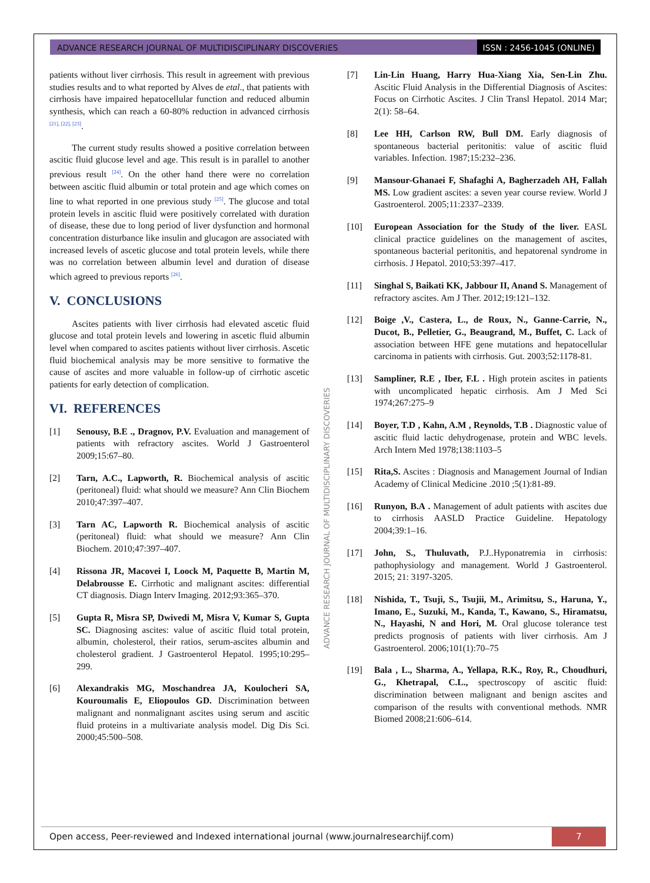ADVANCE RESEARCH JOURNAL OF MULTIDISCIPLINARY DISCOVERIES
ISSN : 2456-1045 (ONLINE)
patients without liver cirrhosis. This result in agreement with previous studies results and to what reported by Alves de etal., that patients with cirrhosis have impaired hepatocellular function and reduced albumin synthesis, which can reach a 60-80% reduction in advanced cirrhosis <sup>[21], [22], [23]</sup>.
The current study results showed a positive correlation between ascitic fluid glucose level and age. This result is in parallel to another previous result <sup>[24]</sup>. On the other hand there were no correlation between ascitic fluid albumin or total protein and age which comes on line to what reported in one previous study <sup>[25]</sup>. The glucose and total protein levels in ascitic fluid were positively correlated with duration of disease, these due to long period of liver dysfunction and hormonal concentration disturbance like insulin and glucagon are associated with increased levels of ascetic glucose and total protein levels, while there was no correlation between albumin level and duration of disease which agreed to previous reports <sup>[26]</sup>.
V. CONCLUSIONS
Ascites patients with liver cirrhosis had elevated ascetic fluid glucose and total protein levels and lowering in ascetic fluid albumin level when compared to ascites patients without liver cirrhosis. Ascetic fluid biochemical analysis may be more sensitive to formative the cause of ascites and more valuable in follow-up of cirrhotic ascetic patients for early detection of complication.
VI. REFERENCES
[1] Senousy, B.E ., Dragnov, P.V. Evaluation and management of patients with refractory ascites. World J Gastroenterol 2009;15:67–80.
[2] Tarn, A.C., Lapworth, R. Biochemical analysis of ascitic (peritoneal) fluid: what should we measure? Ann Clin Biochem 2010;47:397–407.
[3] Tarn AC, Lapworth R. Biochemical analysis of ascitic (peritoneal) fluid: what should we measure? Ann Clin Biochem. 2010;47:397–407.
[4] Rissona JR, Macovei I, Loock M, Paquette B, Martin M, Delabrousse E. Cirrhotic and malignant ascites: differential CT diagnosis. Diagn Interv Imaging. 2012;93:365–370.
[5] Gupta R, Misra SP, Dwivedi M, Misra V, Kumar S, Gupta SC. Diagnosing ascites: value of ascitic fluid total protein, albumin, cholesterol, their ratios, serum-ascites albumin and cholesterol gradient. J Gastroenterol Hepatol. 1995;10:295–299.
[6] Alexandrakis MG, Moschandrea JA, Koulocheri SA, Kouroumalis E, Eliopoulos GD. Discrimination between malignant and nonmalignant ascites using serum and ascitic fluid proteins in a multivariate analysis model. Dig Dis Sci. 2000;45:500–508.
[7] Lin-Lin Huang, Harry Hua-Xiang Xia, Sen-Lin Zhu. Ascitic Fluid Analysis in the Differential Diagnosis of Ascites: Focus on Cirrhotic Ascites. J Clin Transl Hepatol. 2014 Mar; 2(1): 58–64.
[8] Lee HH, Carlson RW, Bull DM. Early diagnosis of spontaneous bacterial peritonitis: value of ascitic fluid variables. Infection. 1987;15:232–236.
[9] Mansour-Ghanaei F, Shafaghi A, Bagherzadeh AH, Fallah MS. Low gradient ascites: a seven year course review. World J Gastroenterol. 2005;11:2337–2339.
[10] European Association for the Study of the liver. EASL clinical practice guidelines on the management of ascites, spontaneous bacterial peritonitis, and hepatorenal syndrome in cirrhosis. J Hepatol. 2010;53:397–417.
[11] Singhal S, Baikati KK, Jabbour II, Anand S. Management of refractory ascites. Am J Ther. 2012;19:121–132.
[12] Boige ,V., Castera, L., de Roux, N., Ganne-Carrie, N., Ducot, B., Pelletier, G., Beaugrand, M., Buffet, C. Lack of association between HFE gene mutations and hepatocellular carcinoma in patients with cirrhosis. Gut. 2003;52:1178-81.
[13] Sampliner, R.E , Iber, F.L . High protein ascites in patients with uncomplicated hepatic cirrhosis. Am J Med Sci 1974;267:275–9
[14] Boyer, T.D , Kahn, A.M , Reynolds, T.B . Diagnostic value of ascitic fluid lactic dehydrogenase, protein and WBC levels. Arch Intern Med 1978;138:1103–5
[15] Rita,S. Ascites : Diagnosis and Management Journal of Indian Academy of Clinical Medicine .2010 ;5(1):81-89.
[16] Runyon, B.A . Management of adult patients with ascites due to cirrhosis AASLD Practice Guideline. Hepatology 2004;39:1–16.
[17] John, S., Thuluvath, P.J..Hyponatremia in cirrhosis: pathophysiology and management. World J Gastroenterol. 2015; 21: 3197-3205.
[18] Nishida, T., Tsuji, S., Tsujii, M., Arimitsu, S., Haruna, Y., Imano, E., Suzuki, M., Kanda, T., Kawano, S., Hiramatsu, N., Hayashi, N and Hori, M. Oral glucose tolerance test predicts prognosis of patients with liver cirrhosis. Am J Gastroenterol. 2006;101(1):70–75
[19] Bala , L., Sharma, A., Yellapa, R.K., Roy, R., Choudhuri, G., Khetrapal, C.L., spectroscopy of ascitic fluid: discrimination between malignant and benign ascites and comparison of the results with conventional methods. NMR Biomed 2008;21:606–614.
ADVANCE RESEARCH JOURNAL OF MULTIDISCIPLINARY DISCOVERIES
Open access, Peer-reviewed and Indexed international journal (www.journalresearchijf.com)
7